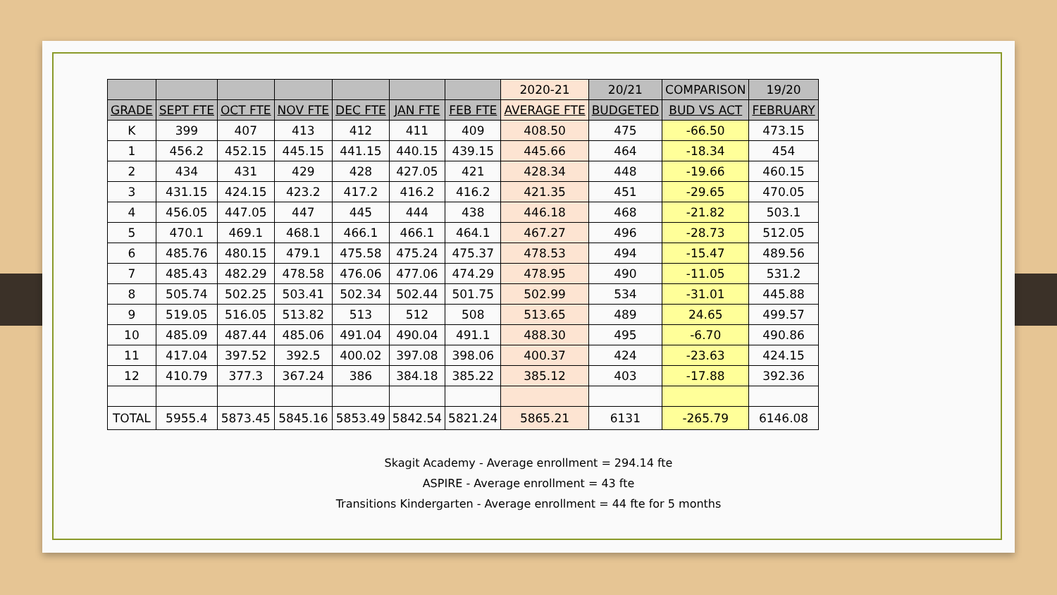| | | | | | | | 2020-21 | 20/21 | COMPARISON | 19/20 |
| GRADE | SEPT FTE | OCT FTE | NOV FTE | DEC FTE | JAN FTE | FEB FTE | AVERAGE FTE | BUDGETED | BUD VS ACT | FEBRUARY |
| K | 399 | 407 | 413 | 412 | 411 | 409 | 408.50 | 475 | -66.50 | 473.15 |
| 1 | 456.2 | 452.15 | 445.15 | 441.15 | 440.15 | 439.15 | 445.66 | 464 | -18.34 | 454 |
| 2 | 434 | 431 | 429 | 428 | 427.05 | 421 | 428.34 | 448 | -19.66 | 460.15 |
| 3 | 431.15 | 424.15 | 423.2 | 417.2 | 416.2 | 416.2 | 421.35 | 451 | -29.65 | 470.05 |
| 4 | 456.05 | 447.05 | 447 | 445 | 444 | 438 | 446.18 | 468 | -21.82 | 503.1 |
| 5 | 470.1 | 469.1 | 468.1 | 466.1 | 466.1 | 464.1 | 467.27 | 496 | -28.73 | 512.05 |
| 6 | 485.76 | 480.15 | 479.1 | 475.58 | 475.24 | 475.37 | 478.53 | 494 | -15.47 | 489.56 |
| 7 | 485.43 | 482.29 | 478.58 | 476.06 | 477.06 | 474.29 | 478.95 | 490 | -11.05 | 531.2 |
| 8 | 505.74 | 502.25 | 503.41 | 502.34 | 502.44 | 501.75 | 502.99 | 534 | -31.01 | 445.88 |
| 9 | 519.05 | 516.05 | 513.82 | 513 | 512 | 508 | 513.65 | 489 | 24.65 | 499.57 |
| 10 | 485.09 | 487.44 | 485.06 | 491.04 | 490.04 | 491.1 | 488.30 | 495 | -6.70 | 490.86 |
| 11 | 417.04 | 397.52 | 392.5 | 400.02 | 397.08 | 398.06 | 400.37 | 424 | -23.63 | 424.15 |
| 12 | 410.79 | 377.3 | 367.24 | 386 | 384.18 | 385.22 | 385.12 | 403 | -17.88 | 392.36 |
| TOTAL | 5955.4 | 5873.45 | 5845.16 | 5853.49 | 5842.54 | 5821.24 | 5865.21 | 6131 | -265.79 | 6146.08 |
Skagit Academy - Average enrollment = 294.14 fte
ASPIRE - Average enrollment = 43 fte
Transitions Kindergarten - Average enrollment = 44 fte for 5 months